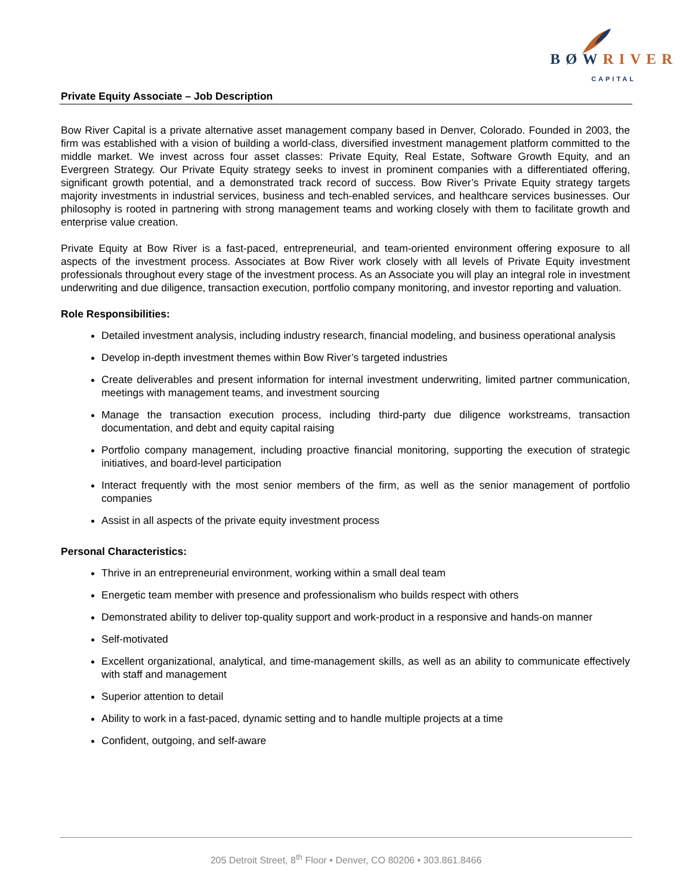BØWRIVER
CAPITAL
Private Equity Associate – Job Description
Bow River Capital is a private alternative asset management company based in Denver, Colorado. Founded in 2003, the firm was established with a vision of building a world-class, diversified investment management platform committed to the middle market. We invest across four asset classes: Private Equity, Real Estate, Software Growth Equity, and an Evergreen Strategy. Our Private Equity strategy seeks to invest in prominent companies with a differentiated offering, significant growth potential, and a demonstrated track record of success. Bow River’s Private Equity strategy targets majority investments in industrial services, business and tech-enabled services, and healthcare services businesses. Our philosophy is rooted in partnering with strong management teams and working closely with them to facilitate growth and enterprise value creation.
Private Equity at Bow River is a fast-paced, entrepreneurial, and team-oriented environment offering exposure to all aspects of the investment process. Associates at Bow River work closely with all levels of Private Equity investment professionals throughout every stage of the investment process. As an Associate you will play an integral role in investment underwriting and due diligence, transaction execution, portfolio company monitoring, and investor reporting and valuation.
Role Responsibilities:
Detailed investment analysis, including industry research, financial modeling, and business operational analysis
Develop in-depth investment themes within Bow River’s targeted industries
Create deliverables and present information for internal investment underwriting, limited partner communication, meetings with management teams, and investment sourcing
Manage the transaction execution process, including third-party due diligence workstreams, transaction documentation, and debt and equity capital raising
Portfolio company management, including proactive financial monitoring, supporting the execution of strategic initiatives, and board-level participation
Interact frequently with the most senior members of the firm, as well as the senior management of portfolio companies
Assist in all aspects of the private equity investment process
Personal Characteristics:
Thrive in an entrepreneurial environment, working within a small deal team
Energetic team member with presence and professionalism who builds respect with others
Demonstrated ability to deliver top-quality support and work-product in a responsive and hands-on manner
Self-motivated
Excellent organizational, analytical, and time-management skills, as well as an ability to communicate effectively with staff and management
Superior attention to detail
Ability to work in a fast-paced, dynamic setting and to handle multiple projects at a time
Confident, outgoing, and self-aware
205 Detroit Street, 8<sup>th</sup> Floor • Denver, CO 80206 • 303.861.8466